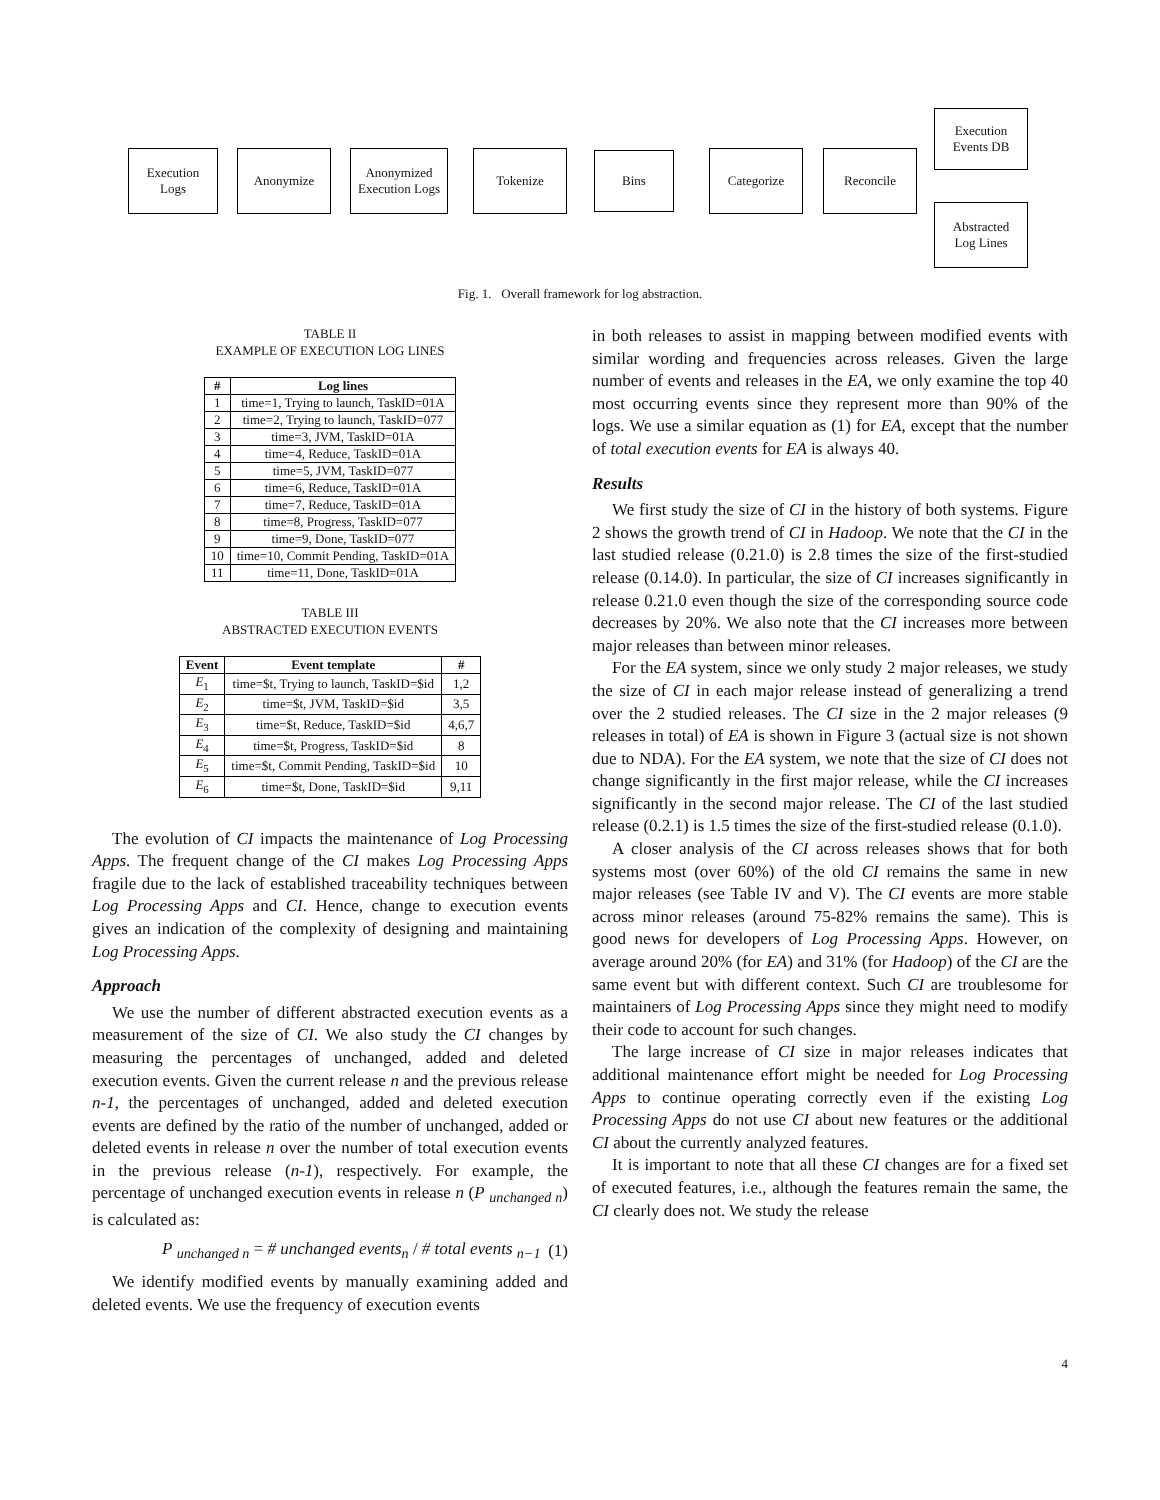Execution
Logs
Anonymize
Anonymized
Execution Logs
Tokenize Bins Categorize Reconcile
Execution
Events DB
Abstracted
Log Lines
Fig. 1. Overall framework for log abstraction.
TABLE II
EXAMPLE OF EXECUTION LOG LINES
| # | Log lines |
| --- | --- |
| 1 | time=1, Trying to launch, TaskID=01A |
| 2 | time=2, Trying to launch, TaskID=077 |
| 3 | time=3, JVM, TaskID=01A |
| 4 | time=4, Reduce, TaskID=01A |
| 5 | time=5, JVM, TaskID=077 |
| 6 | time=6, Reduce, TaskID=01A |
| 7 | time=7, Reduce, TaskID=01A |
| 8 | time=8, Progress, TaskID=077 |
| 9 | time=9, Done, TaskID=077 |
| 10 | time=10, Commit Pending, TaskID=01A |
| 11 | time=11, Done, TaskID=01A |
TABLE III
ABSTRACTED EXECUTION EVENTS
| Event | Event template | # |
| --- | --- | --- |
| E<sub>1</sub> | time=$t, Trying to launch, TaskID=$id | 1,2 |
| E<sub>2</sub> | time=$t, JVM, TaskID=$id | 3,5 |
| E<sub>3</sub> | time=$t, Reduce, TaskID=$id | 4,6,7 |
| E<sub>4</sub> | time=$t, Progress, TaskID=$id | 8 |
| E<sub>5</sub> | time=$t, Commit Pending, TaskID=$id | 10 |
| E<sub>6</sub> | time=$t, Done, TaskID=$id | 9,11 |
The evolution of CI impacts the maintenance of Log Processing Apps. The frequent change of the CI makes Log Processing Apps fragile due to the lack of established traceability techniques between Log Processing Apps and CI. Hence, change to execution events gives an indication of the complexity of designing and maintaining Log Processing Apps.
Approach
We use the number of different abstracted execution events as a measurement of the size of CI. We also study the CI changes by measuring the percentages of unchanged, added and deleted execution events. Given the current release n and the previous release n-1, the percentages of unchanged, added and deleted execution events are defined by the ratio of the number of unchanged, added or deleted events in release n over the number of total execution events in the previous release (n-1), respectively. For example, the percentage of unchanged execution events in release n (P <sub>unchanged n</sub>) is calculated as:
P <sub>unchanged n</sub> = # unchanged events<sub>n</sub> / # total events <sub>n−1</sub> (1)
We identify modified events by manually examining added and deleted events. We use the frequency of execution events
in both releases to assist in mapping between modified events with similar wording and frequencies across releases. Given the large number of events and releases in the EA, we only examine the top 40 most occurring events since they represent more than 90% of the logs. We use a similar equation as (1) for EA, except that the number of total execution events for EA is always 40.
Results
We first study the size of CI in the history of both systems. Figure 2 shows the growth trend of CI in Hadoop. We note that the CI in the last studied release (0.21.0) is 2.8 times the size of the first-studied release (0.14.0). In particular, the size of CI increases significantly in release 0.21.0 even though the size of the corresponding source code decreases by 20%. We also note that the CI increases more between major releases than between minor releases.
For the EA system, since we only study 2 major releases, we study the size of CI in each major release instead of generalizing a trend over the 2 studied releases. The CI size in the 2 major releases (9 releases in total) of EA is shown in Figure 3 (actual size is not shown due to NDA). For the EA system, we note that the size of CI does not change significantly in the first major release, while the CI increases significantly in the second major release. The CI of the last studied release (0.2.1) is 1.5 times the size of the first-studied release (0.1.0).
A closer analysis of the CI across releases shows that for both systems most (over 60%) of the old CI remains the same in new major releases (see Table IV and V). The CI events are more stable across minor releases (around 75-82% remains the same). This is good news for developers of Log Processing Apps. However, on average around 20% (for EA) and 31% (for Hadoop) of the CI are the same event but with different context. Such CI are troublesome for maintainers of Log Processing Apps since they might need to modify their code to account for such changes.
The large increase of CI size in major releases indicates that additional maintenance effort might be needed for Log Processing Apps to continue operating correctly even if the existing Log Processing Apps do not use CI about new features or the additional CI about the currently analyzed features.
It is important to note that all these CI changes are for a fixed set of executed features, i.e., although the features remain the same, the CI clearly does not. We study the release
4